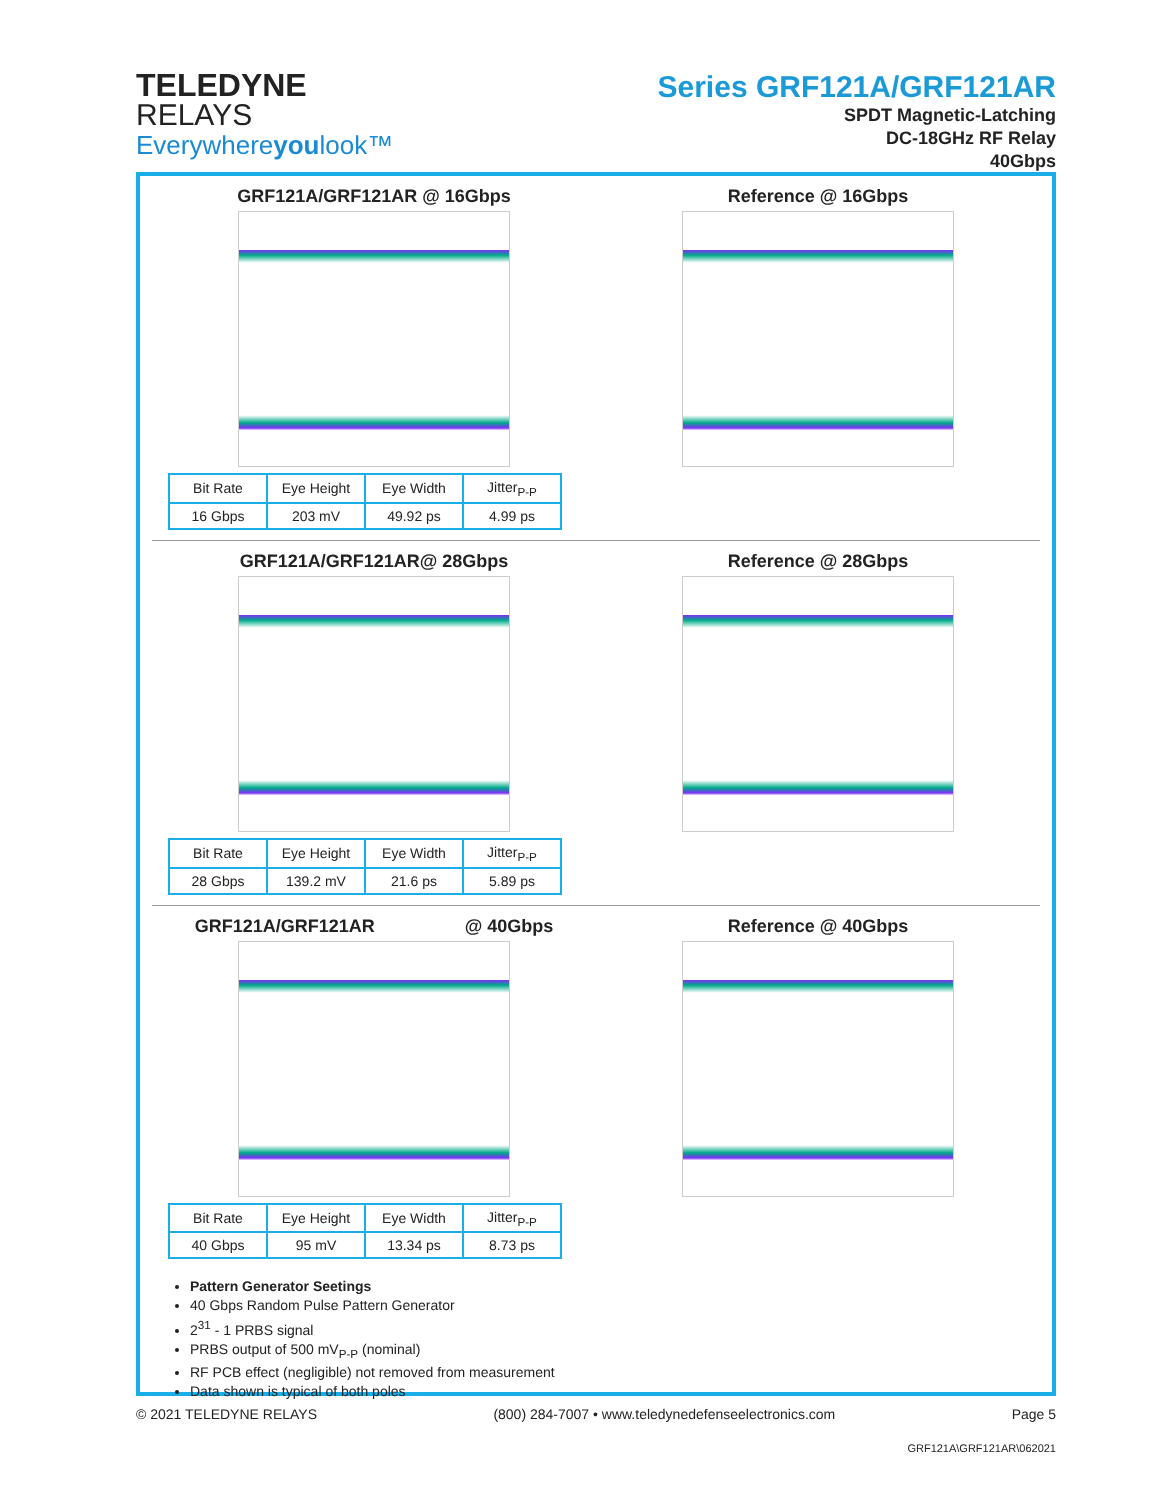TELEDYNE
RELAYS
Everywhereyoulook™
Series GRF121A/GRF121AR
SPDT Magnetic-Latching
DC-18GHz RF Relay
40Gbps
GRF121A/GRF121AR @ 16Gbps
| Bit Rate | Eye Height | Eye Width | Jitter<sub>P-P</sub> |
| 16 Gbps | 203 mV | 49.92 ps | 4.99 ps |
Reference @ 16Gbps
GRF121A/GRF121AR@ 28Gbps
| Bit Rate | Eye Height | Eye Width | Jitter<sub>P-P</sub> |
| 28 Gbps | 139.2 mV | 21.6 ps | 5.89 ps |
Reference @ 28Gbps
GRF121A/GRF121AR @ 40Gbps
| Bit Rate | Eye Height | Eye Width | Jitter<sub>P-P</sub> |
| 40 Gbps | 95 mV | 13.34 ps | 8.73 ps |
Reference @ 40Gbps
Pattern Generator Seetings
40 Gbps Random Pulse Pattern Generator
2<sup>31</sup> - 1 PRBS signal
PRBS output of 500 mV<sub>P-P</sub> (nominal)
RF PCB effect (negligible) not removed from measurement
Data shown is typical of both poles
© 2021 TELEDYNE RELAYS (800) 284-7007 • www.teledynedefenseelectronics.com Page 5
GRF121A\GRF121AR\062021